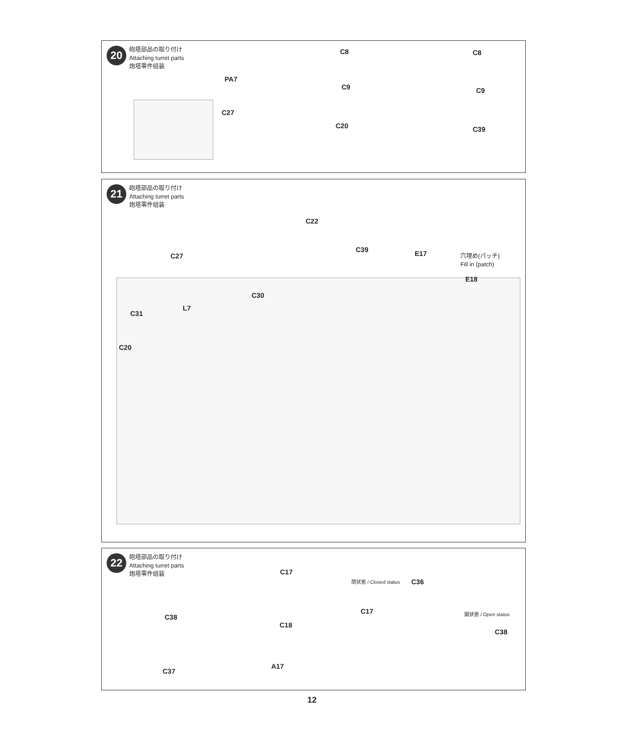20
砲塔部品の取り付け
Attaching turret parts
炮塔零件组装
PA7
C27
C8
C9
C20
C8
C9
C39
21
砲塔部品の取り付け
Attaching turret parts
炮塔零件组装
C22
C27
C39 E17
穴埋め(パッチ)
Fill in (patch)
E18
C30
L7
C31
C20
22
砲塔部品の取り付け
Attaching turret parts
炮塔零件组装
C17
C38
C18
C37
A17
閉状態 / Closed status C36
C17 開状態 / Open status
C38
12